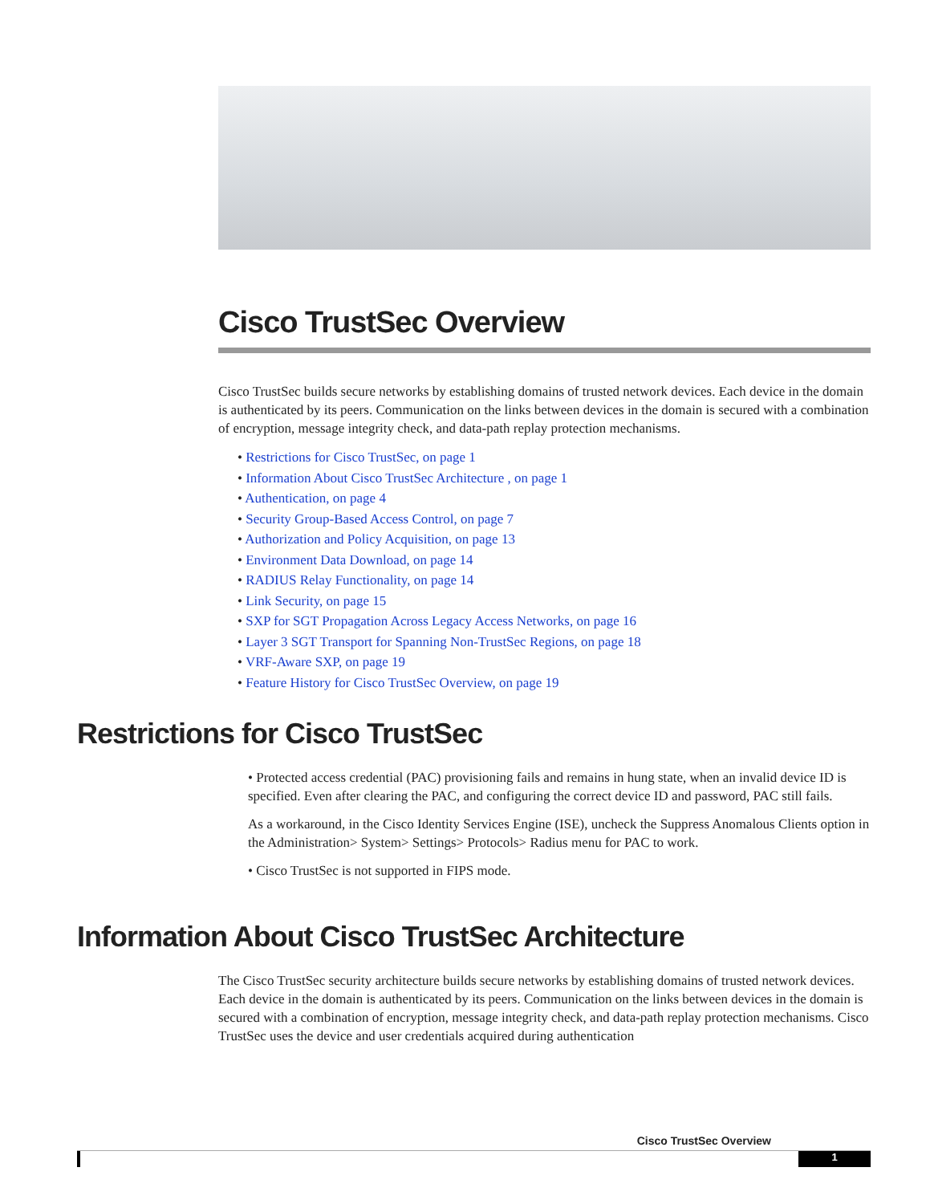Cisco TrustSec Overview
Cisco TrustSec builds secure networks by establishing domains of trusted network devices. Each device in the domain is authenticated by its peers. Communication on the links between devices in the domain is secured with a combination of encryption, message integrity check, and data-path replay protection mechanisms.
• Restrictions for Cisco TrustSec, on page 1
• Information About Cisco TrustSec Architecture , on page 1
• Authentication, on page 4
• Security Group-Based Access Control, on page 7
• Authorization and Policy Acquisition, on page 13
• Environment Data Download, on page 14
• RADIUS Relay Functionality, on page 14
• Link Security, on page 15
• SXP for SGT Propagation Across Legacy Access Networks, on page 16
• Layer 3 SGT Transport for Spanning Non-TrustSec Regions, on page 18
• VRF-Aware SXP, on page 19
• Feature History for Cisco TrustSec Overview, on page 19
Restrictions for Cisco TrustSec
• Protected access credential (PAC) provisioning fails and remains in hung state, when an invalid device ID is specified. Even after clearing the PAC, and configuring the correct device ID and password, PAC still fails.
As a workaround, in the Cisco Identity Services Engine (ISE), uncheck the Suppress Anomalous Clients option in the Administration> System> Settings> Protocols> Radius menu for PAC to work.
• Cisco TrustSec is not supported in FIPS mode.
Information About Cisco TrustSec Architecture
The Cisco TrustSec security architecture builds secure networks by establishing domains of trusted network devices. Each device in the domain is authenticated by its peers. Communication on the links between devices in the domain is secured with a combination of encryption, message integrity check, and data-path replay protection mechanisms. Cisco TrustSec uses the device and user credentials acquired during authentication
Cisco TrustSec Overview
1